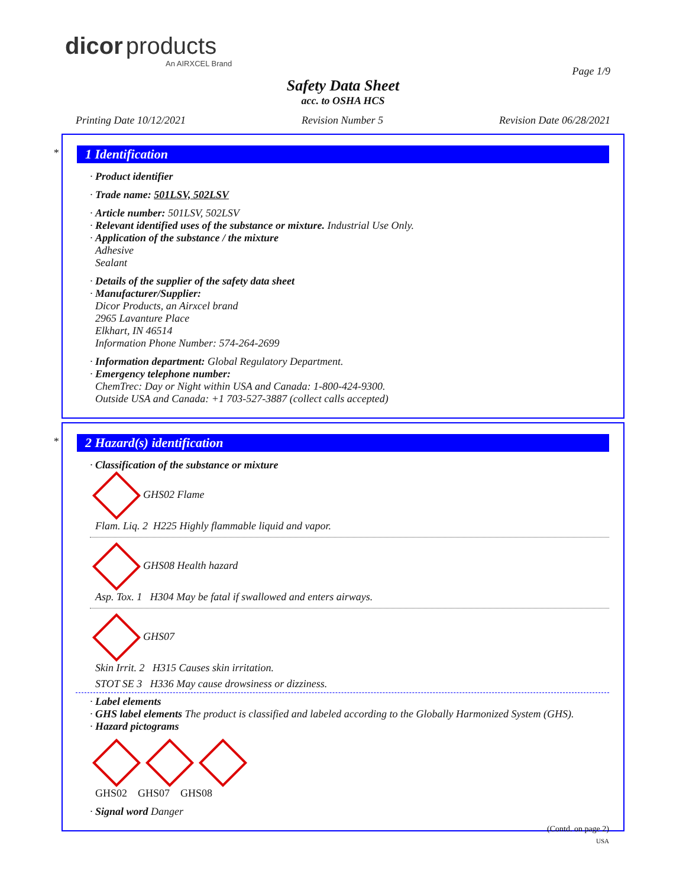dicor products
An AIRXCEL Brand
Page 1/9
Safety Data Sheet
acc. to OSHA HCS
Printing Date 10/12/2021 Revision Number 5 Revision Date 06/28/2021
*
1 Identification
· Product identifier
· Trade name: 501LSV, 502LSV
· Article number: 501LSV, 502LSV
· Relevant identified uses of the substance or mixture. Industrial Use Only.
· Application of the substance / the mixture
Adhesive
Sealant
· Details of the supplier of the safety data sheet
· Manufacturer/Supplier:
Dicor Products, an Airxcel brand
2965 Lavanture Place
Elkhart, IN 46514
Information Phone Number: 574-264-2699
· Information department: Global Regulatory Department.
· Emergency telephone number:
ChemTrec: Day or Night within USA and Canada: 1-800-424-9300.
Outside USA and Canada: +1 703-527-3887 (collect calls accepted)
*
2 Hazard(s) identification
· Classification of the substance or mixture
GHS02 Flame
Flam. Liq. 2 H225 Highly flammable liquid and vapor.
GHS08 Health hazard
Asp. Tox. 1 H304 May be fatal if swallowed and enters airways.
GHS07
Skin Irrit. 2 H315 Causes skin irritation.
STOT SE 3 H336 May cause drowsiness or dizziness.
· Label elements
· GHS label elements The product is classified and labeled according to the Globally Harmonized System (GHS).
· Hazard pictograms
GHS02 GHS07 GHS08
· Signal word Danger
(Contd. on page 2)
USA